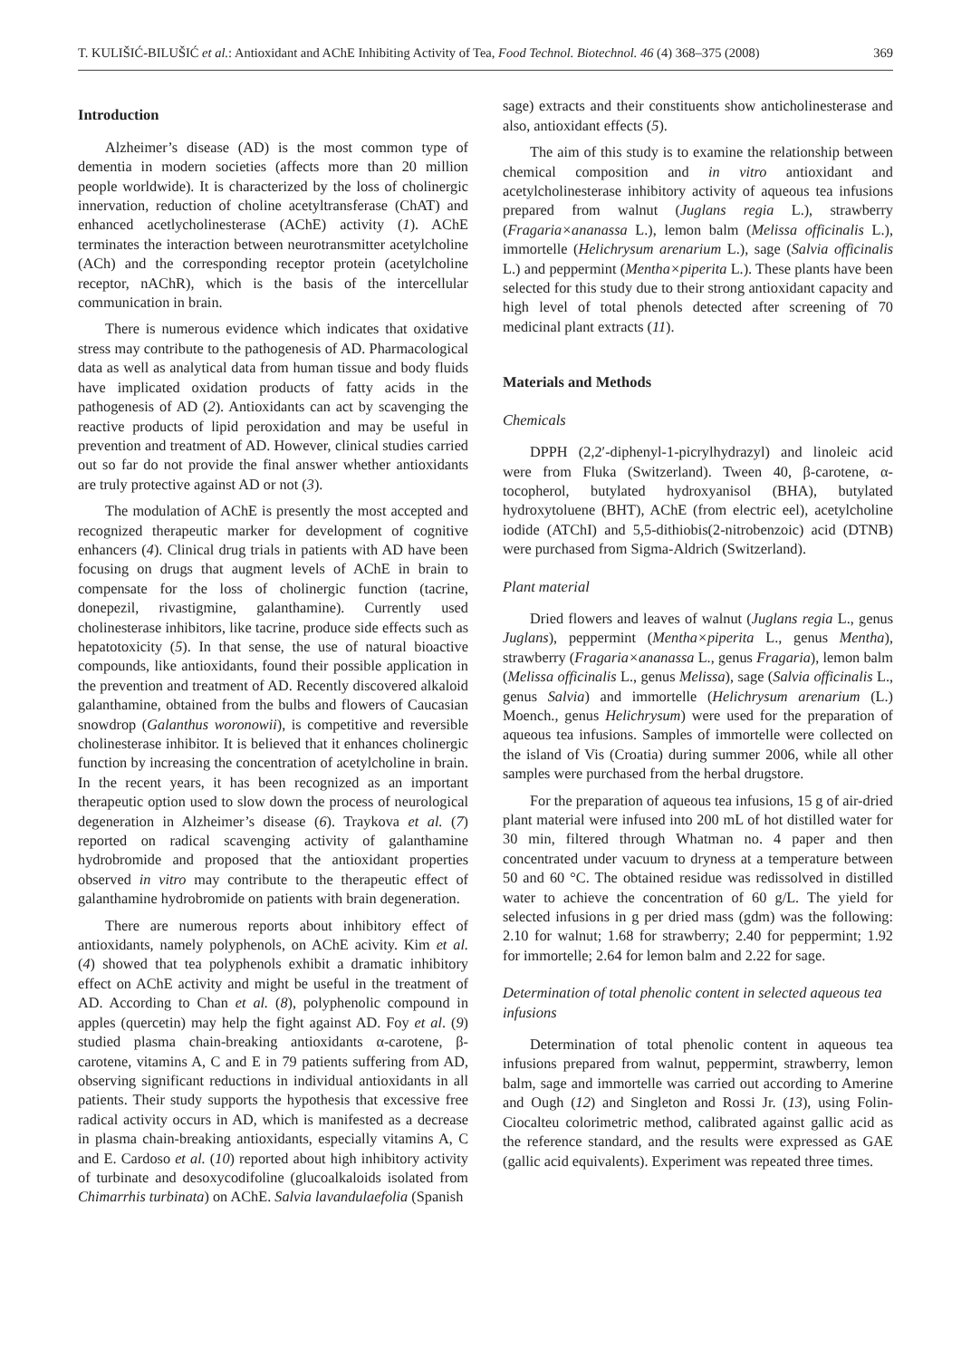T. KULIŠIĆ-BILUŠIĆ et al.: Antioxidant and AChE Inhibiting Activity of Tea, Food Technol. Biotechnol. 46 (4) 368–375 (2008) 369
Introduction
Alzheimer’s disease (AD) is the most common type of dementia in modern societies (affects more than 20 million people worldwide). It is characterized by the loss of cholinergic innervation, reduction of choline acetyltransferase (ChAT) and enhanced acetlycholinesterase (AChE) activity (1). AChE terminates the interaction between neurotransmitter acetylcholine (ACh) and the corresponding receptor protein (acetylcholine receptor, nAChR), which is the basis of the intercellular communication in brain.
There is numerous evidence which indicates that oxidative stress may contribute to the pathogenesis of AD. Pharmacological data as well as analytical data from human tissue and body fluids have implicated oxidation products of fatty acids in the pathogenesis of AD (2). Antioxidants can act by scavenging the reactive products of lipid peroxidation and may be useful in prevention and treatment of AD. However, clinical studies carried out so far do not provide the final answer whether antioxidants are truly protective against AD or not (3).
The modulation of AChE is presently the most accepted and recognized therapeutic marker for development of cognitive enhancers (4). Clinical drug trials in patients with AD have been focusing on drugs that augment levels of AChE in brain to compensate for the loss of cholinergic function (tacrine, donepezil, rivastigmine, galanthamine). Currently used cholinesterase inhibitors, like tacrine, produce side effects such as hepatotoxicity (5). In that sense, the use of natural bioactive compounds, like antioxidants, found their possible application in the prevention and treatment of AD. Recently discovered alkaloid galanthamine, obtained from the bulbs and flowers of Caucasian snowdrop (Galanthus woronowii), is competitive and reversible cholinesterase inhibitor. It is believed that it enhances cholinergic function by increasing the concentration of acetylcholine in brain. In the recent years, it has been recognized as an important therapeutic option used to slow down the process of neurological degeneration in Alzheimer’s disease (6). Traykova et al. (7) reported on radical scavenging activity of galanthamine hydrobromide and proposed that the antioxidant properties observed in vitro may contribute to the therapeutic effect of galanthamine hydrobromide on patients with brain degeneration.
There are numerous reports about inhibitory effect of antioxidants, namely polyphenols, on AChE acivity. Kim et al. (4) showed that tea polyphenols exhibit a dramatic inhibitory effect on AChE activity and might be useful in the treatment of AD. According to Chan et al. (8), polyphenolic compound in apples (quercetin) may help the fight against AD. Foy et al. (9) studied plasma chain-breaking antioxidants α-carotene, β-carotene, vitamins A, C and E in 79 patients suffering from AD, observing significant reductions in individual antioxidants in all patients. Their study supports the hypothesis that excessive free radical activity occurs in AD, which is manifested as a decrease in plasma chain-breaking antioxidants, especially vitamins A, C and E. Cardoso et al. (10) reported about high inhibitory activity of turbinate and desoxycodifoline (glucoalkaloids isolated from Chimarrhis turbinata) on AChE. Salvia lavandulaefolia (Spanish
sage) extracts and their constituents show anticholinesterase and also, antioxidant effects (5).
The aim of this study is to examine the relationship between chemical composition and in vitro antioxidant and acetylcholinesterase inhibitory activity of aqueous tea infusions prepared from walnut (Juglans regia L.), strawberry (Fragaria×ananassa L.), lemon balm (Melissa officinalis L.), immortelle (Helichrysum arenarium L.), sage (Salvia officinalis L.) and peppermint (Mentha×piperita L.). These plants have been selected for this study due to their strong antioxidant capacity and high level of total phenols detected after screening of 70 medicinal plant extracts (11).
Materials and Methods
Chemicals
DPPH (2,2′-diphenyl-1-picrylhydrazyl) and linoleic acid were from Fluka (Switzerland). Tween 40, β-carotene, α-tocopherol, butylated hydroxyanisol (BHA), butylated hydroxytoluene (BHT), AChE (from electric eel), acetylcholine iodide (ATChI) and 5,5-dithiobis(2-nitrobenzoic) acid (DTNB) were purchased from Sigma-Aldrich (Switzerland).
Plant material
Dried flowers and leaves of walnut (Juglans regia L., genus Juglans), peppermint (Mentha×piperita L., genus Mentha), strawberry (Fragaria×ananassa L., genus Fragaria), lemon balm (Melissa officinalis L., genus Melissa), sage (Salvia officinalis L., genus Salvia) and immortelle (Helichrysum arenarium (L.) Moench., genus Helichrysum) were used for the preparation of aqueous tea infusions. Samples of immortelle were collected on the island of Vis (Croatia) during summer 2006, while all other samples were purchased from the herbal drugstore.
For the preparation of aqueous tea infusions, 15 g of air-dried plant material were infused into 200 mL of hot distilled water for 30 min, filtered through Whatman no. 4 paper and then concentrated under vacuum to dryness at a temperature between 50 and 60 °C. The obtained residue was redissolved in distilled water to achieve the concentration of 60 g/L. The yield for selected infusions in g per dried mass (gdm) was the following: 2.10 for walnut; 1.68 for strawberry; 2.40 for peppermint; 1.92 for immortelle; 2.64 for lemon balm and 2.22 for sage.
Determination of total phenolic content in selected aqueous tea infusions
Determination of total phenolic content in aqueous tea infusions prepared from walnut, peppermint, strawberry, lemon balm, sage and immortelle was carried out according to Amerine and Ough (12) and Singleton and Rossi Jr. (13), using Folin-Ciocalteu colorimetric method, calibrated against gallic acid as the reference standard, and the results were expressed as GAE (gallic acid equivalents). Experiment was repeated three times.